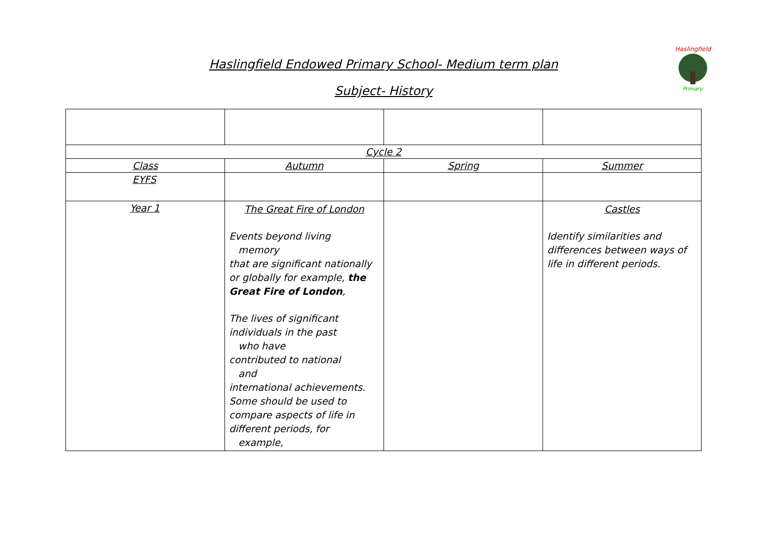Haslingfield Endowed Primary School- Medium term plan
Subject- History
Haslingfield
Primary
| Cycle 2 | | | |
| --- | --- | --- | --- |
| Class | Autumn | Spring | Summer |
| EYFS | | | |
| Year 1 | The Great Fire of London Events beyond living memory that are significant nationally or globally for example, the Great Fire of London , The lives of significant individuals in the past who have contributed to national and international achievements. Some should be used to compare aspects of life in different periods, for example, | | Castles Identify similarities and differences between ways of life in different periods. |